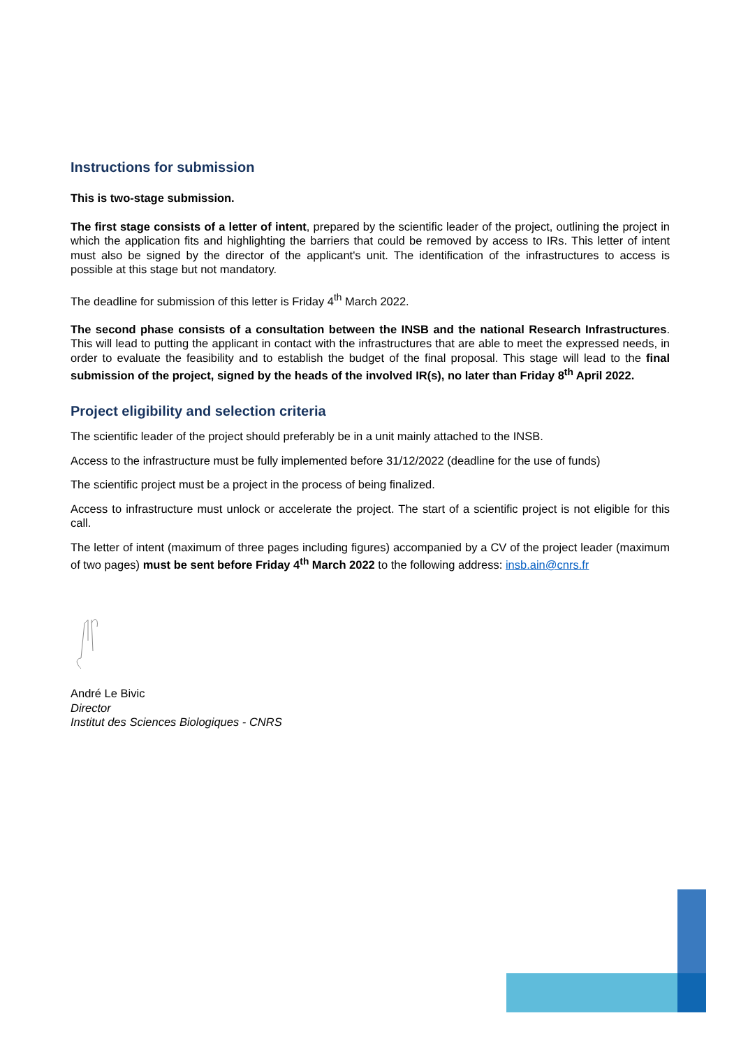Instructions for submission
This is two-stage submission.
The first stage consists of a letter of intent, prepared by the scientific leader of the project, outlining the project in which the application fits and highlighting the barriers that could be removed by access to IRs. This letter of intent must also be signed by the director of the applicant's unit. The identification of the infrastructures to access is possible at this stage but not mandatory.
The deadline for submission of this letter is Friday 4<sup>th</sup> March 2022.
The second phase consists of a consultation between the INSB and the national Research Infrastructures. This will lead to putting the applicant in contact with the infrastructures that are able to meet the expressed needs, in order to evaluate the feasibility and to establish the budget of the final proposal. This stage will lead to the final submission of the project, signed by the heads of the involved IR(s), no later than Friday 8<sup>th</sup> April 2022.
Project eligibility and selection criteria
The scientific leader of the project should preferably be in a unit mainly attached to the INSB.
Access to the infrastructure must be fully implemented before 31/12/2022 (deadline for the use of funds)
The scientific project must be a project in the process of being finalized.
Access to infrastructure must unlock or accelerate the project. The start of a scientific project is not eligible for this call.
The letter of intent (maximum of three pages including figures) accompanied by a CV of the project leader (maximum of two pages) must be sent before Friday 4<sup>th</sup> March 2022 to the following address: insb.ain@cnrs.fr
André Le Bivic
Director
Institut des Sciences Biologiques - CNRS